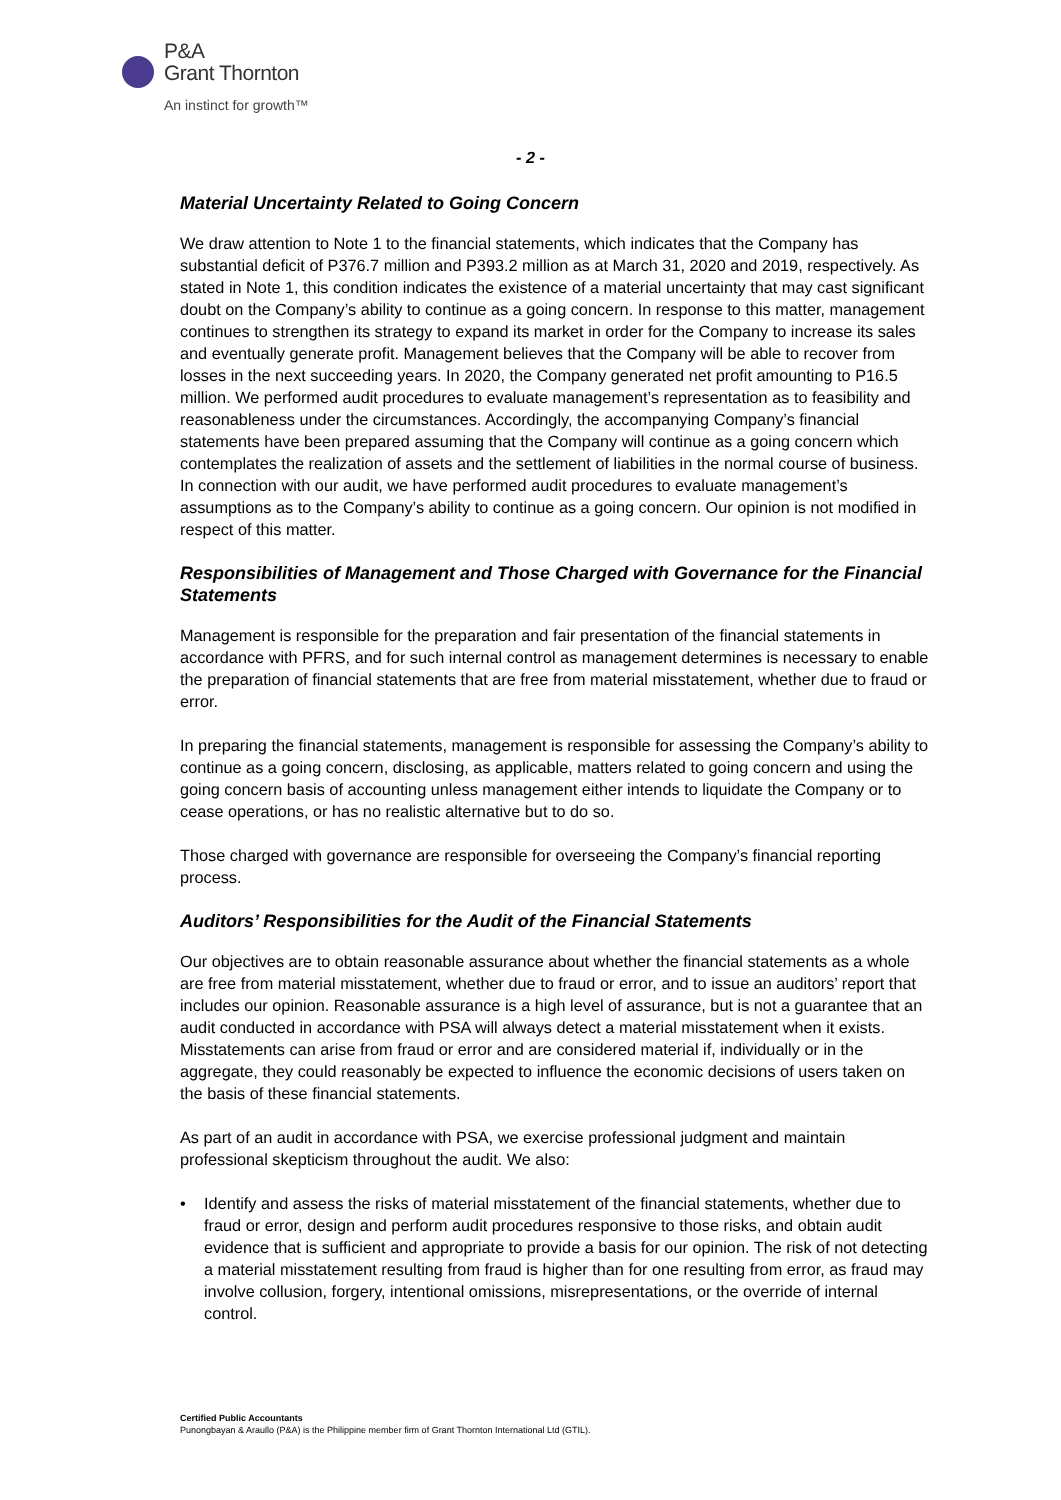P&A
Grant Thornton
An instinct for growth™
- 2 -
Material Uncertainty Related to Going Concern
We draw attention to Note 1 to the financial statements, which indicates that the Company has substantial deficit of P376.7 million and P393.2 million as at March 31, 2020 and 2019, respectively. As stated in Note 1, this condition indicates the existence of a material uncertainty that may cast significant doubt on the Company’s ability to continue as a going concern. In response to this matter, management continues to strengthen its strategy to expand its market in order for the Company to increase its sales and eventually generate profit. Management believes that the Company will be able to recover from losses in the next succeeding years. In 2020, the Company generated net profit amounting to P16.5 million. We performed audit procedures to evaluate management’s representation as to feasibility and reasonableness under the circumstances. Accordingly, the accompanying Company’s financial statements have been prepared assuming that the Company will continue as a going concern which contemplates the realization of assets and the settlement of liabilities in the normal course of business. In connection with our audit, we have performed audit procedures to evaluate management’s assumptions as to the Company’s ability to continue as a going concern. Our opinion is not modified in respect of this matter.
Responsibilities of Management and Those Charged with Governance for the Financial Statements
Management is responsible for the preparation and fair presentation of the financial statements in accordance with PFRS, and for such internal control as management determines is necessary to enable the preparation of financial statements that are free from material misstatement, whether due to fraud or error.
In preparing the financial statements, management is responsible for assessing the Company’s ability to continue as a going concern, disclosing, as applicable, matters related to going concern and using the going concern basis of accounting unless management either intends to liquidate the Company or to cease operations, or has no realistic alternative but to do so.
Those charged with governance are responsible for overseeing the Company’s financial reporting process.
Auditors’ Responsibilities for the Audit of the Financial Statements
Our objectives are to obtain reasonable assurance about whether the financial statements as a whole are free from material misstatement, whether due to fraud or error, and to issue an auditors’ report that includes our opinion. Reasonable assurance is a high level of assurance, but is not a guarantee that an audit conducted in accordance with PSA will always detect a material misstatement when it exists. Misstatements can arise from fraud or error and are considered material if, individually or in the aggregate, they could reasonably be expected to influence the economic decisions of users taken on the basis of these financial statements.
As part of an audit in accordance with PSA, we exercise professional judgment and maintain professional skepticism throughout the audit. We also:
• Identify and assess the risks of material misstatement of the financial statements, whether due to fraud or error, design and perform audit procedures responsive to those risks, and obtain audit evidence that is sufficient and appropriate to provide a basis for our opinion. The risk of not detecting a material misstatement resulting from fraud is higher than for one resulting from error, as fraud may involve collusion, forgery, intentional omissions, misrepresentations, or the override of internal control.
Certified Public Accountants
Punongbayan & Araullo (P&A) is the Philippine member firm of Grant Thornton International Ltd (GTIL).